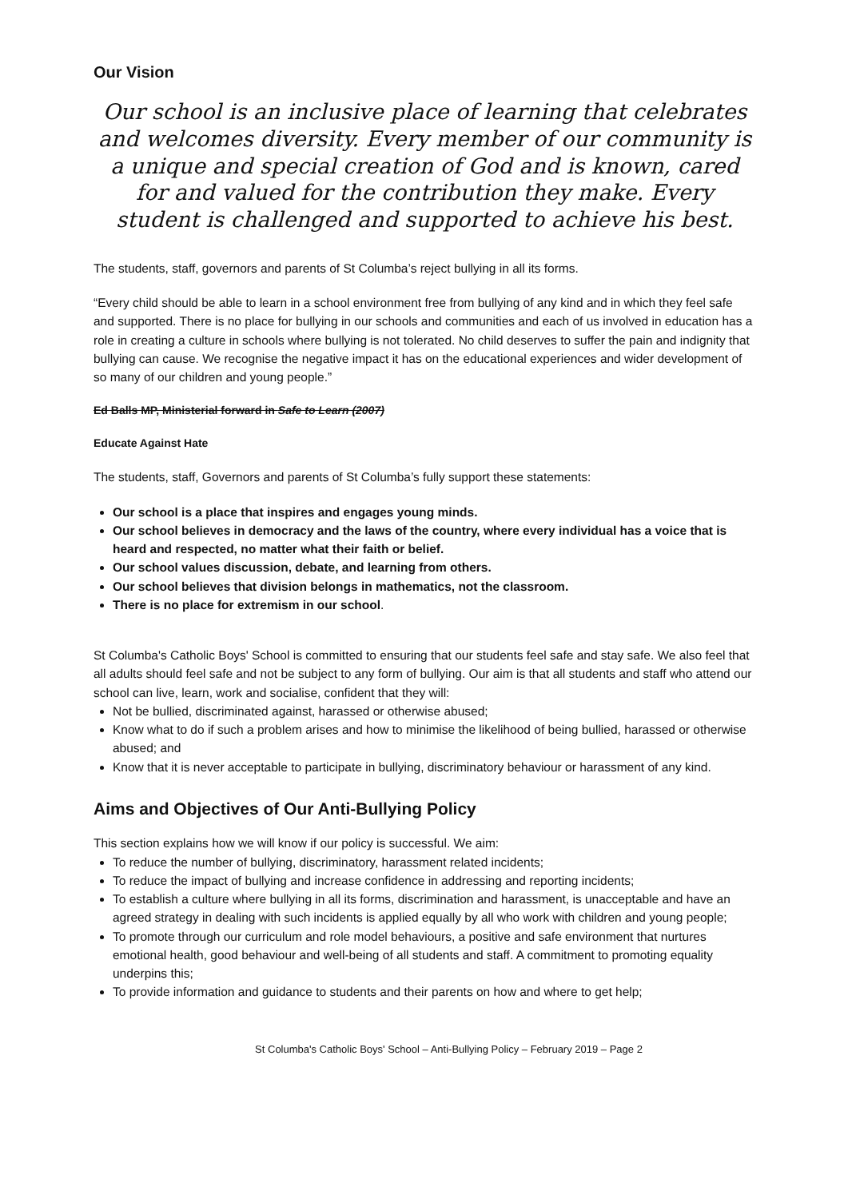Our Vision
Our school is an inclusive place of learning that celebrates and welcomes diversity. Every member of our community is a unique and special creation of God and is known, cared for and valued for the contribution they make. Every student is challenged and supported to achieve his best.
The students, staff, governors and parents of St Columba’s reject bullying in all its forms.
“Every child should be able to learn in a school environment free from bullying of any kind and in which they feel safe and supported. There is no place for bullying in our schools and communities and each of us involved in education has a role in creating a culture in schools where bullying is not tolerated. No child deserves to suffer the pain and indignity that bullying can cause. We recognise the negative impact it has on the educational experiences and wider development of so many of our children and young people.”
Ed Balls MP, Ministerial forward in Safe to Learn (2007)
Educate Against Hate
The students, staff, Governors and parents of St Columba’s fully support these statements:
Our school is a place that inspires and engages young minds.
Our school believes in democracy and the laws of the country, where every individual has a voice that is heard and respected, no matter what their faith or belief.
Our school values discussion, debate, and learning from others.
Our school believes that division belongs in mathematics, not the classroom.
There is no place for extremism in our school.
St Columba's Catholic Boys' School is committed to ensuring that our students feel safe and stay safe. We also feel that all adults should feel safe and not be subject to any form of bullying. Our aim is that all students and staff who attend our school can live, learn, work and socialise, confident that they will:
Not be bullied, discriminated against, harassed or otherwise abused;
Know what to do if such a problem arises and how to minimise the likelihood of being bullied, harassed or otherwise abused; and
Know that it is never acceptable to participate in bullying, discriminatory behaviour or harassment of any kind.
Aims and Objectives of Our Anti-Bullying Policy
This section explains how we will know if our policy is successful. We aim:
To reduce the number of bullying, discriminatory, harassment related incidents;
To reduce the impact of bullying and increase confidence in addressing and reporting incidents;
To establish a culture where bullying in all its forms, discrimination and harassment, is unacceptable and have an agreed strategy in dealing with such incidents is applied equally by all who work with children and young people;
To promote through our curriculum and role model behaviours, a positive and safe environment that nurtures emotional health, good behaviour and well-being of all students and staff. A commitment to promoting equality underpins this;
To provide information and guidance to students and their parents on how and where to get help;
St Columba's Catholic Boys' School – Anti-Bullying Policy – February 2019 – Page 2